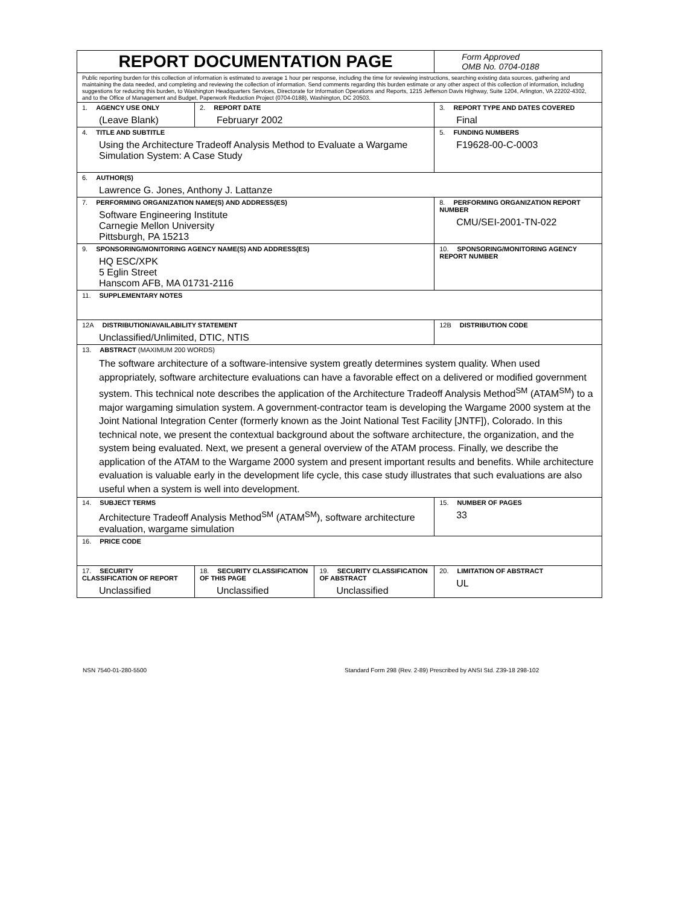| REPORT DOCUMENTATION PAGE | | | Form Approved OMB No. 0704-0188 |
| Public reporting burden for this collection of information is estimated to average 1 hour per response, including the time for reviewing instructions, searching existing data sources, gathering and maintaining the data needed, and completing and reviewing the collection of information. Send comments regarding this burden estimate or any other aspect of this collection of information, including suggestions for reducing this burden, to Washington Headquarters Services, Directorate for Information Operations and Reports, 1215 Jefferson Davis Highway, Suite 1204, Arlington, VA 22202-4302, and to the Office of Management and Budget, Paperwork Reduction Project (0704-0188), Washington, DC 20503. | | | |
| 1. AGENCY USE ONLY (Leave Blank) | 2. REPORT DATE Februaryr 2002 | | 3. REPORT TYPE AND DATES COVERED Final |
| 4. TITLE AND SUBTITLE Using the Architecture Tradeoff Analysis Method to Evaluate a Wargame Simulation System: A Case Study | | | 5. FUNDING NUMBERS F19628-00-C-0003 |
| 6. AUTHOR(S) Lawrence G. Jones, Anthony J. Lattanze | | | |
| 7. PERFORMING ORGANIZATION NAME(S) AND ADDRESS(ES) Software Engineering Institute Carnegie Mellon University Pittsburgh, PA 15213 | | | 8. PERFORMING ORGANIZATION REPORT NUMBER CMU/SEI-2001-TN-022 |
| 9. SPONSORING/MONITORING AGENCY NAME(S) AND ADDRESS(ES) HQ ESC/XPK 5 Eglin Street Hanscom AFB, MA 01731-2116 | | | 10. SPONSORING/MONITORING AGENCY REPORT NUMBER |
| 11. SUPPLEMENTARY NOTES | | | |
| 12A DISTRIBUTION/AVAILABILITY STATEMENT Unclassified/Unlimited, DTIC, NTIS | | | 12B DISTRIBUTION CODE |
| 13. ABSTRACT (MAXIMUM 200 WORDS) The software architecture of a software-intensive system greatly determines system quality. When used appropriately, software architecture evaluations can have a favorable effect on a delivered or modified government system. This technical note describes the application of the Architecture Tradeoff Analysis Method<sup>SM</sup> (ATAM<sup>SM</sup>) to a major wargaming simulation system. A government-contractor team is developing the Wargame 2000 system at the Joint National Integration Center (formerly known as the Joint National Test Facility [JNTF]), Colorado. In this technical note, we present the contextual background about the software architecture, the organization, and the system being evaluated. Next, we present a general overview of the ATAM process. Finally, we describe the application of the ATAM to the Wargame 2000 system and present important results and benefits. While architecture evaluation is valuable early in the development life cycle, this case study illustrates that such evaluations are also useful when a system is well into development. | | | |
| 14. SUBJECT TERMS Architecture Tradeoff Analysis Method<sup>SM</sup> (ATAM<sup>SM</sup>), software architecture evaluation, wargame simulation | | | 15. NUMBER OF PAGES 33 |
| 16. PRICE CODE | | | |
| 17. SECURITY CLASSIFICATION OF REPORT Unclassified | 18. SECURITY CLASSIFICATION OF THIS PAGE Unclassified | 19. SECURITY CLASSIFICATION OF ABSTRACT Unclassified | 20. LIMITATION OF ABSTRACT UL |
NSN 7540-01-280-5500 Standard Form 298 (Rev. 2-89) Prescribed by ANSI Std. Z39-18 298-102